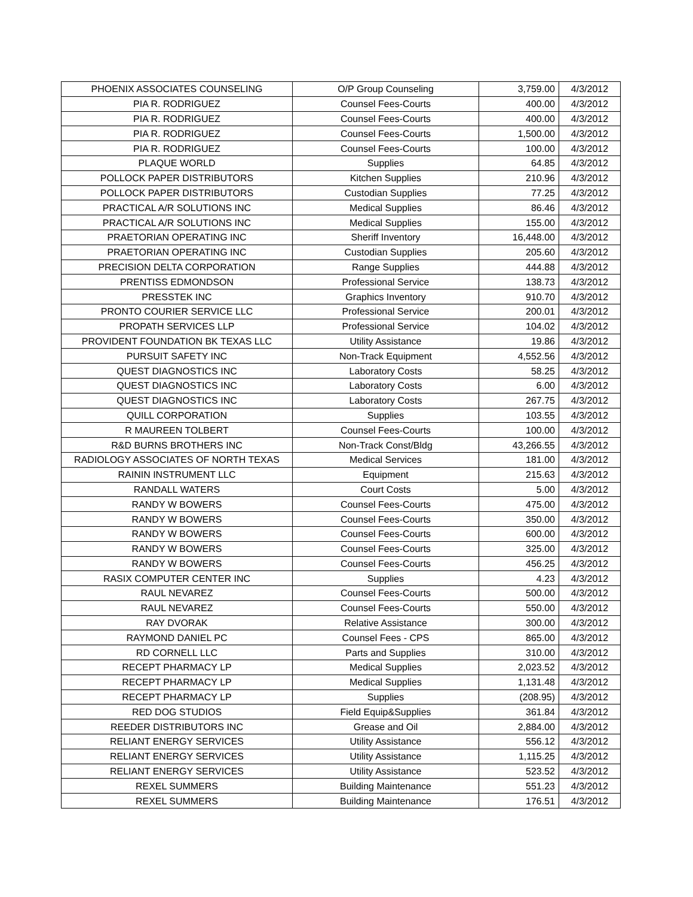| PHOENIX ASSOCIATES COUNSELING | O/P Group Counseling | 3,759.00 | 4/3/2012 |
| PIA R. RODRIGUEZ | Counsel Fees-Courts | 400.00 | 4/3/2012 |
| PIA R. RODRIGUEZ | Counsel Fees-Courts | 400.00 | 4/3/2012 |
| PIA R. RODRIGUEZ | Counsel Fees-Courts | 1,500.00 | 4/3/2012 |
| PIA R. RODRIGUEZ | Counsel Fees-Courts | 100.00 | 4/3/2012 |
| PLAQUE WORLD | Supplies | 64.85 | 4/3/2012 |
| POLLOCK PAPER DISTRIBUTORS | Kitchen Supplies | 210.96 | 4/3/2012 |
| POLLOCK PAPER DISTRIBUTORS | Custodian Supplies | 77.25 | 4/3/2012 |
| PRACTICAL A/R SOLUTIONS INC | Medical Supplies | 86.46 | 4/3/2012 |
| PRACTICAL A/R SOLUTIONS INC | Medical Supplies | 155.00 | 4/3/2012 |
| PRAETORIAN OPERATING INC | Sheriff Inventory | 16,448.00 | 4/3/2012 |
| PRAETORIAN OPERATING INC | Custodian Supplies | 205.60 | 4/3/2012 |
| PRECISION DELTA CORPORATION | Range Supplies | 444.88 | 4/3/2012 |
| PRENTISS EDMONDSON | Professional Service | 138.73 | 4/3/2012 |
| PRESSTEK INC | Graphics Inventory | 910.70 | 4/3/2012 |
| PRONTO COURIER SERVICE LLC | Professional Service | 200.01 | 4/3/2012 |
| PROPATH SERVICES LLP | Professional Service | 104.02 | 4/3/2012 |
| PROVIDENT FOUNDATION BK TEXAS LLC | Utility Assistance | 19.86 | 4/3/2012 |
| PURSUIT SAFETY INC | Non-Track Equipment | 4,552.56 | 4/3/2012 |
| QUEST DIAGNOSTICS INC | Laboratory Costs | 58.25 | 4/3/2012 |
| QUEST DIAGNOSTICS INC | Laboratory Costs | 6.00 | 4/3/2012 |
| QUEST DIAGNOSTICS INC | Laboratory Costs | 267.75 | 4/3/2012 |
| QUILL CORPORATION | Supplies | 103.55 | 4/3/2012 |
| R MAUREEN TOLBERT | Counsel Fees-Courts | 100.00 | 4/3/2012 |
| R&D BURNS BROTHERS INC | Non-Track Const/Bldg | 43,266.55 | 4/3/2012 |
| RADIOLOGY ASSOCIATES OF NORTH TEXAS | Medical Services | 181.00 | 4/3/2012 |
| RAININ INSTRUMENT LLC | Equipment | 215.63 | 4/3/2012 |
| RANDALL WATERS | Court Costs | 5.00 | 4/3/2012 |
| RANDY W BOWERS | Counsel Fees-Courts | 475.00 | 4/3/2012 |
| RANDY W BOWERS | Counsel Fees-Courts | 350.00 | 4/3/2012 |
| RANDY W BOWERS | Counsel Fees-Courts | 600.00 | 4/3/2012 |
| RANDY W BOWERS | Counsel Fees-Courts | 325.00 | 4/3/2012 |
| RANDY W BOWERS | Counsel Fees-Courts | 456.25 | 4/3/2012 |
| RASIX COMPUTER CENTER INC | Supplies | 4.23 | 4/3/2012 |
| RAUL NEVAREZ | Counsel Fees-Courts | 500.00 | 4/3/2012 |
| RAUL NEVAREZ | Counsel Fees-Courts | 550.00 | 4/3/2012 |
| RAY DVORAK | Relative Assistance | 300.00 | 4/3/2012 |
| RAYMOND DANIEL PC | Counsel Fees - CPS | 865.00 | 4/3/2012 |
| RD CORNELL LLC | Parts and Supplies | 310.00 | 4/3/2012 |
| RECEPT PHARMACY LP | Medical Supplies | 2,023.52 | 4/3/2012 |
| RECEPT PHARMACY LP | Medical Supplies | 1,131.48 | 4/3/2012 |
| RECEPT PHARMACY LP | Supplies | (208.95) | 4/3/2012 |
| RED DOG STUDIOS | Field Equip&Supplies | 361.84 | 4/3/2012 |
| REEDER DISTRIBUTORS INC | Grease and Oil | 2,884.00 | 4/3/2012 |
| RELIANT ENERGY SERVICES | Utility Assistance | 556.12 | 4/3/2012 |
| RELIANT ENERGY SERVICES | Utility Assistance | 1,115.25 | 4/3/2012 |
| RELIANT ENERGY SERVICES | Utility Assistance | 523.52 | 4/3/2012 |
| REXEL SUMMERS | Building Maintenance | 551.23 | 4/3/2012 |
| REXEL SUMMERS | Building Maintenance | 176.51 | 4/3/2012 |